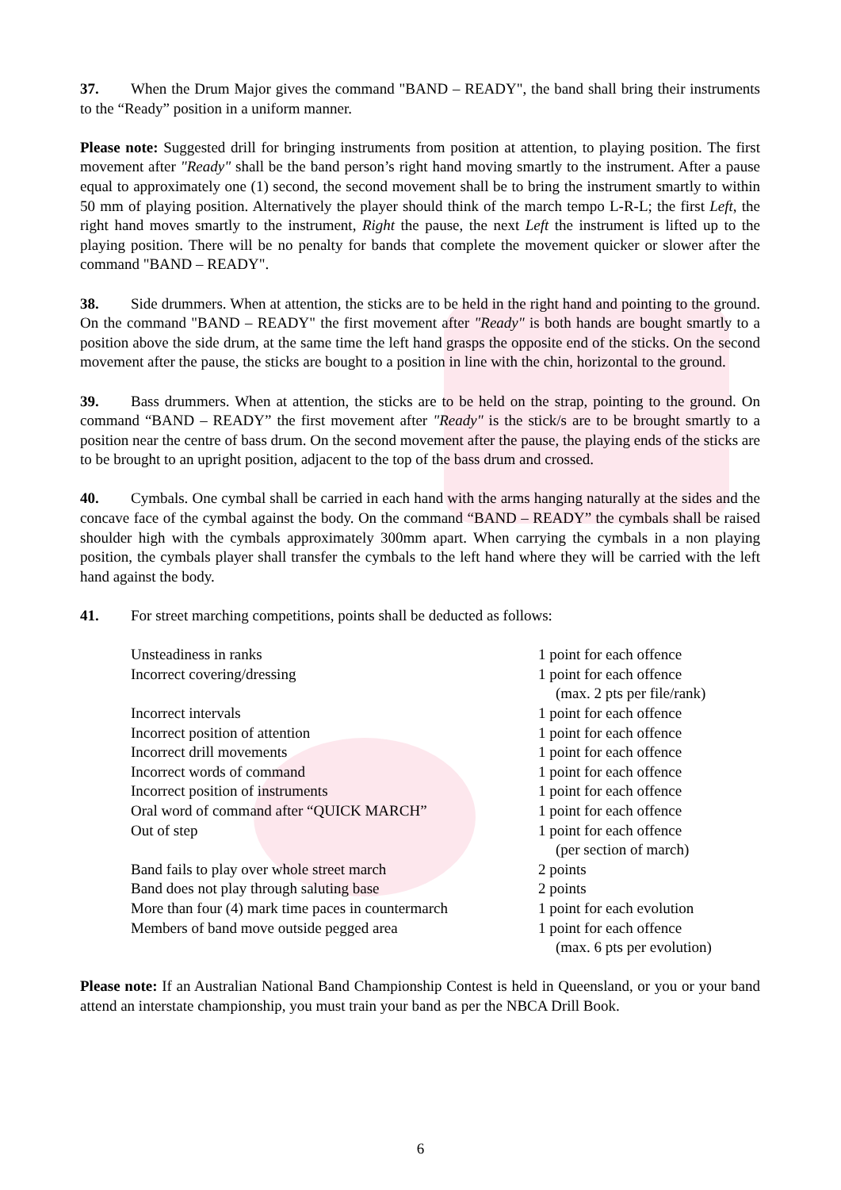37. When the Drum Major gives the command "BAND – READY", the band shall bring their instruments to the “Ready” position in a uniform manner.
Please note: Suggested drill for bringing instruments from position at attention, to playing position. The first movement after "Ready" shall be the band person’s right hand moving smartly to the instrument. After a pause equal to approximately one (1) second, the second movement shall be to bring the instrument smartly to within 50 mm of playing position. Alternatively the player should think of the march tempo L-R-L; the first Left, the right hand moves smartly to the instrument, Right the pause, the next Left the instrument is lifted up to the playing position. There will be no penalty for bands that complete the movement quicker or slower after the command "BAND – READY".
38. Side drummers. When at attention, the sticks are to be held in the right hand and pointing to the ground. On the command "BAND – READY" the first movement after "Ready" is both hands are bought smartly to a position above the side drum, at the same time the left hand grasps the opposite end of the sticks. On the second movement after the pause, the sticks are bought to a position in line with the chin, horizontal to the ground.
39. Bass drummers. When at attention, the sticks are to be held on the strap, pointing to the ground. On command “BAND – READY” the first movement after "Ready" is the stick/s are to be brought smartly to a position near the centre of bass drum. On the second movement after the pause, the playing ends of the sticks are to be brought to an upright position, adjacent to the top of the bass drum and crossed.
40. Cymbals. One cymbal shall be carried in each hand with the arms hanging naturally at the sides and the concave face of the cymbal against the body. On the command “BAND – READY” the cymbals shall be raised shoulder high with the cymbals approximately 300mm apart. When carrying the cymbals in a non playing position, the cymbals player shall transfer the cymbals to the left hand where they will be carried with the left hand against the body.
41. For street marching competitions, points shall be deducted as follows:
| Unsteadiness in ranks | 1 point for each offence |
| Incorrect covering/dressing | 1 point for each offence |
| | (max. 2 pts per file/rank) |
| Incorrect intervals | 1 point for each offence |
| Incorrect position of attention | 1 point for each offence |
| Incorrect drill movements | 1 point for each offence |
| Incorrect words of command | 1 point for each offence |
| Incorrect position of instruments | 1 point for each offence |
| Oral word of command after “QUICK MARCH” | 1 point for each offence |
| Out of step | 1 point for each offence |
| | (per section of march) |
| Band fails to play over whole street march | 2 points |
| Band does not play through saluting base | 2 points |
| More than four (4) mark time paces in countermarch | 1 point for each evolution |
| Members of band move outside pegged area | 1 point for each offence |
| | (max. 6 pts per evolution) |
Please note: If an Australian National Band Championship Contest is held in Queensland, or you or your band attend an interstate championship, you must train your band as per the NBCA Drill Book.
6